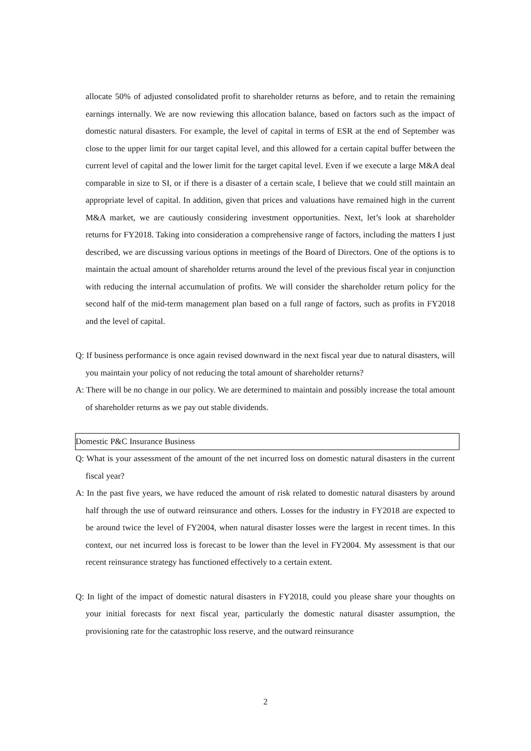allocate 50% of adjusted consolidated profit to shareholder returns as before, and to retain the remaining earnings internally. We are now reviewing this allocation balance, based on factors such as the impact of domestic natural disasters. For example, the level of capital in terms of ESR at the end of September was close to the upper limit for our target capital level, and this allowed for a certain capital buffer between the current level of capital and the lower limit for the target capital level. Even if we execute a large M&A deal comparable in size to SI, or if there is a disaster of a certain scale, I believe that we could still maintain an appropriate level of capital. In addition, given that prices and valuations have remained high in the current M&A market, we are cautiously considering investment opportunities. Next, let’s look at shareholder returns for FY2018. Taking into consideration a comprehensive range of factors, including the matters I just described, we are discussing various options in meetings of the Board of Directors. One of the options is to maintain the actual amount of shareholder returns around the level of the previous fiscal year in conjunction with reducing the internal accumulation of profits. We will consider the shareholder return policy for the second half of the mid-term management plan based on a full range of factors, such as profits in FY2018 and the level of capital.
Q: If business performance is once again revised downward in the next fiscal year due to natural disasters, will you maintain your policy of not reducing the total amount of shareholder returns?
A: There will be no change in our policy. We are determined to maintain and possibly increase the total amount of shareholder returns as we pay out stable dividends.
Domestic P&C Insurance Business
Q: What is your assessment of the amount of the net incurred loss on domestic natural disasters in the current fiscal year?
A: In the past five years, we have reduced the amount of risk related to domestic natural disasters by around half through the use of outward reinsurance and others. Losses for the industry in FY2018 are expected to be around twice the level of FY2004, when natural disaster losses were the largest in recent times. In this context, our net incurred loss is forecast to be lower than the level in FY2004. My assessment is that our recent reinsurance strategy has functioned effectively to a certain extent.
Q: In light of the impact of domestic natural disasters in FY2018, could you please share your thoughts on your initial forecasts for next fiscal year, particularly the domestic natural disaster assumption, the provisioning rate for the catastrophic loss reserve, and the outward reinsurance
2